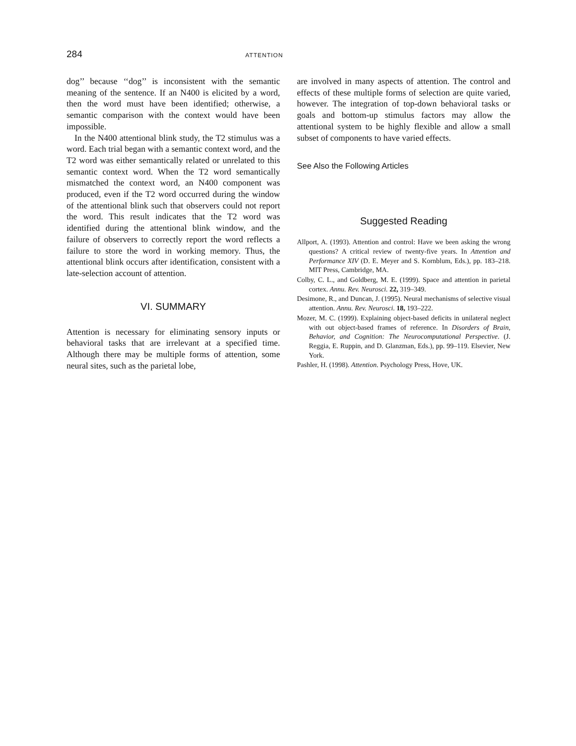284 ATTENTION
dog’’ because ‘‘dog’’ is inconsistent with the semantic meaning of the sentence. If an N400 is elicited by a word, then the word must have been identified; otherwise, a semantic comparison with the context would have been impossible.
In the N400 attentional blink study, the T2 stimulus was a word. Each trial began with a semantic context word, and the T2 word was either semantically related or unrelated to this semantic context word. When the T2 word semantically mismatched the context word, an N400 component was produced, even if the T2 word occurred during the window of the attentional blink such that observers could not report the word. This result indicates that the T2 word was identified during the attentional blink window, and the failure of observers to correctly report the word reflects a failure to store the word in working memory. Thus, the attentional blink occurs after identification, consistent with a late-selection account of attention.
VI. SUMMARY
Attention is necessary for eliminating sensory inputs or behavioral tasks that are irrelevant at a specified time. Although there may be multiple forms of attention, some neural sites, such as the parietal lobe,
are involved in many aspects of attention. The control and effects of these multiple forms of selection are quite varied, however. The integration of top-down behavioral tasks or goals and bottom-up stimulus factors may allow the attentional system to be highly flexible and allow a small subset of components to have varied effects.
See Also the Following Articles
Suggested Reading
Allport, A. (1993). Attention and control: Have we been asking the wrong questions? A critical review of twenty-five years. In Attention and Performance XIV (D. E. Meyer and S. Kornblum, Eds.), pp. 183–218. MIT Press, Cambridge, MA.
Colby, C. L., and Goldberg, M. E. (1999). Space and attention in parietal cortex. Annu. Rev. Neurosci. 22, 319–349.
Desimone, R., and Duncan, J. (1995). Neural mechanisms of selective visual attention. Annu. Rev. Neurosci. 18, 193–222.
Mozer, M. C. (1999). Explaining object-based deficits in unilateral neglect with out object-based frames of reference. In Disorders of Brain, Behavior, and Cognition: The Neurocomputational Perspective. (J. Reggia, E. Ruppin, and D. Glanzman, Eds.), pp. 99–119. Elsevier, New York.
Pashler, H. (1998). Attention. Psychology Press, Hove, UK.